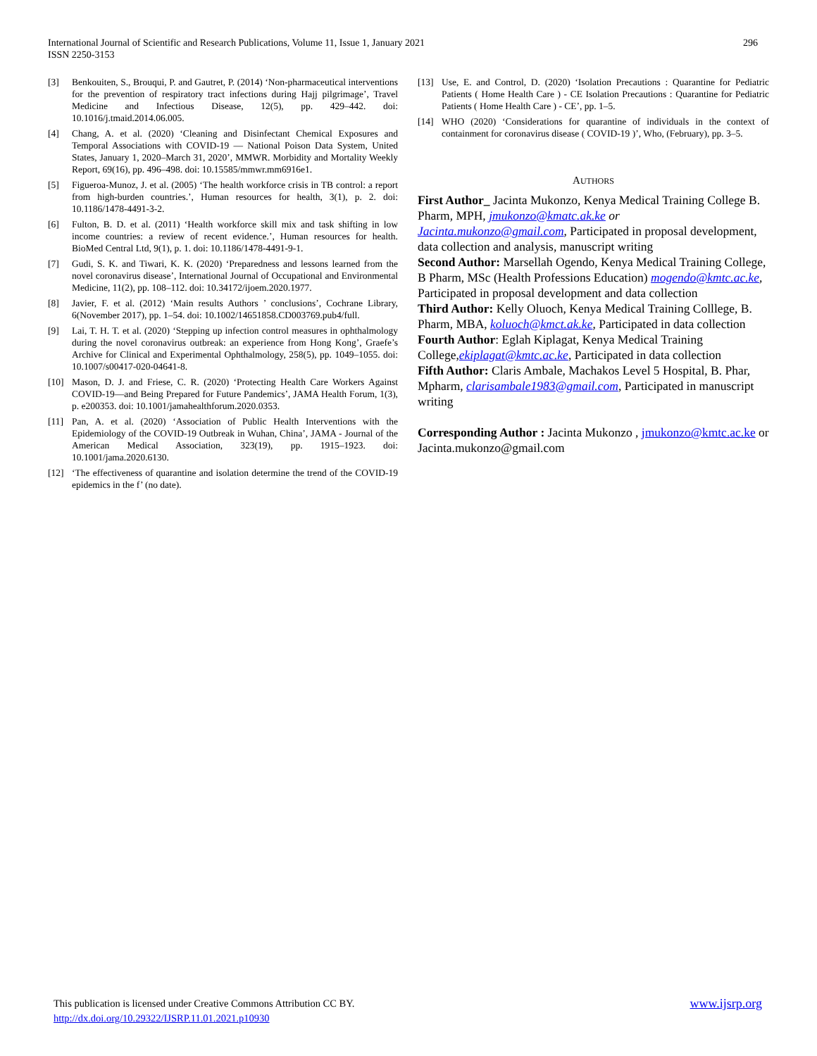296 International Journal of Scientific and Research Publications, Volume 11, Issue 1, January 2021
ISSN 2250-3153
[3] Benkouiten, S., Brouqui, P. and Gautret, P. (2014) ‘Non-pharmaceutical interventions for the prevention of respiratory tract infections during Hajj pilgrimage’, Travel Medicine and Infectious Disease, 12(5), pp. 429–442. doi: 10.1016/j.tmaid.2014.06.005.
[4] Chang, A. et al. (2020) ‘Cleaning and Disinfectant Chemical Exposures and Temporal Associations with COVID-19 — National Poison Data System, United States, January 1, 2020–March 31, 2020’, MMWR. Morbidity and Mortality Weekly Report, 69(16), pp. 496–498. doi: 10.15585/mmwr.mm6916e1.
[5] Figueroa-Munoz, J. et al. (2005) ‘The health workforce crisis in TB control: a report from high-burden countries.’, Human resources for health, 3(1), p. 2. doi: 10.1186/1478-4491-3-2.
[6] Fulton, B. D. et al. (2011) ‘Health workforce skill mix and task shifting in low income countries: a review of recent evidence.’, Human resources for health. BioMed Central Ltd, 9(1), p. 1. doi: 10.1186/1478-4491-9-1.
[7] Gudi, S. K. and Tiwari, K. K. (2020) ‘Preparedness and lessons learned from the novel coronavirus disease’, International Journal of Occupational and Environmental Medicine, 11(2), pp. 108–112. doi: 10.34172/ijoem.2020.1977.
[8] Javier, F. et al. (2012) ‘Main results Authors ’ conclusions’, Cochrane Library, 6(November 2017), pp. 1–54. doi: 10.1002/14651858.CD003769.pub4/full.
[9] Lai, T. H. T. et al. (2020) ‘Stepping up infection control measures in ophthalmology during the novel coronavirus outbreak: an experience from Hong Kong’, Graefe’s Archive for Clinical and Experimental Ophthalmology, 258(5), pp. 1049–1055. doi: 10.1007/s00417-020-04641-8.
[10] Mason, D. J. and Friese, C. R. (2020) ‘Protecting Health Care Workers Against COVID-19—and Being Prepared for Future Pandemics’, JAMA Health Forum, 1(3), p. e200353. doi: 10.1001/jamahealthforum.2020.0353.
[11] Pan, A. et al. (2020) ‘Association of Public Health Interventions with the Epidemiology of the COVID-19 Outbreak in Wuhan, China’, JAMA - Journal of the American Medical Association, 323(19), pp. 1915–1923. doi: 10.1001/jama.2020.6130.
[12] ‘The effectiveness of quarantine and isolation determine the trend of the COVID-19 epidemics in the f’ (no date).
[13] Use, E. and Control, D. (2020) ‘Isolation Precautions : Quarantine for Pediatric Patients ( Home Health Care ) - CE Isolation Precautions : Quarantine for Pediatric Patients ( Home Health Care ) - CE’, pp. 1–5.
[14] WHO (2020) ‘Considerations for quarantine of individuals in the context of containment for coronavirus disease ( COVID-19 )’, Who, (February), pp. 3–5.
AUTHORS
First Author_ Jacinta Mukonzo, Kenya Medical Training College B. Pharm, MPH, jmukonzo@kmatc.ak.ke or Jacinta.mukonzo@gmail.com, Participated in proposal development, data collection and analysis, manuscript writing
Second Author: Marsellah Ogendo, Kenya Medical Training College, B Pharm, MSc (Health Professions Education) mogendo@kmtc.ac.ke, Participated in proposal development and data collection
Third Author: Kelly Oluoch, Kenya Medical Training Colllege, B. Pharm, MBA, koluoch@kmct.ak.ke, Participated in data collection
Fourth Author: Eglah Kiplagat, Kenya Medical Training College,ekiplagat@kmtc.ac.ke, Participated in data collection
Fifth Author: Claris Ambale, Machakos Level 5 Hospital, B. Phar, Mpharm, clarisambale1983@gmail.com, Participated in manuscript writing
Corresponding Author : Jacinta Mukonzo , jmukonzo@kmtc.ac.ke or Jacinta.mukonzo@gmail.com
www.ijsrp.org This publication is licensed under Creative Commons Attribution CC BY.
http://dx.doi.org/10.29322/IJSRP.11.01.2021.p10930